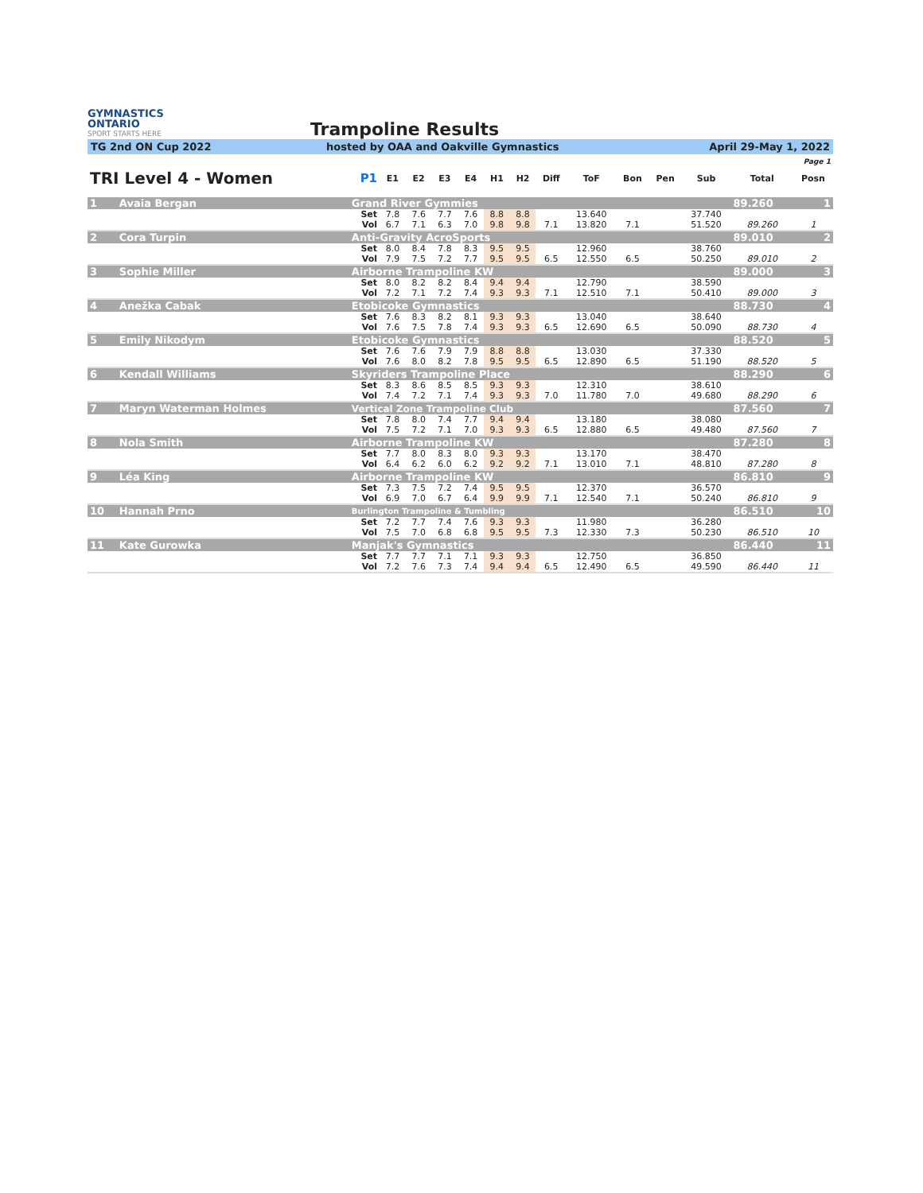GYMNASTICS
ONTARIO
SPORT STARTS HERE
Trampoline Results
TG 2nd ON Cup 2022 hosted by OAA and Oakville Gymnastics April 29-May 1, 2022
| | | | | | | | | | | | | | | Page 1 | |
| --- | --- | --- | --- | --- | --- | --- | --- | --- | --- | --- | --- | --- | --- | --- | --- |
| TRI Level 4 - Women | | P1 | E1 | E2 | E3 | E4 | H1 | H2 | Diff | ToF | Bon | Pen | Sub | Total | Posn |
| 1 | Avaia Bergan | Grand River Gymmies | | | | | | | | | | | | 89.260 | 1 |
| | | Set | 7.8 | 7.6 | 7.7 | 7.6 | 8.8 | 8.8 | | 13.640 | | | 37.740 | | |
| | | Vol | 6.7 | 7.1 | 6.3 | 7.0 | 9.8 | 9.8 | 7.1 | 13.820 | 7.1 | | 51.520 | 89.260 | 1 |
| 2 | Cora Turpin | Anti-Gravity AcroSports | | | | | | | | | | | | 89.010 | 2 |
| | | Set | 8.0 | 8.4 | 7.8 | 8.3 | 9.5 | 9.5 | | 12.960 | | | 38.760 | | |
| | | Vol | 7.9 | 7.5 | 7.2 | 7.7 | 9.5 | 9.5 | 6.5 | 12.550 | 6.5 | | 50.250 | 89.010 | 2 |
| 3 | Sophie Miller | Airborne Trampoline KW | | | | | | | | | | | | 89.000 | 3 |
| | | Set | 8.0 | 8.2 | 8.2 | 8.4 | 9.4 | 9.4 | | 12.790 | | | 38.590 | | |
| | | Vol | 7.2 | 7.1 | 7.2 | 7.4 | 9.3 | 9.3 | 7.1 | 12.510 | 7.1 | | 50.410 | 89.000 | 3 |
| 4 | Anežka Cabak | Etobicoke Gymnastics | | | | | | | | | | | | 88.730 | 4 |
| | | Set | 7.6 | 8.3 | 8.2 | 8.1 | 9.3 | 9.3 | | 13.040 | | | 38.640 | | |
| | | Vol | 7.6 | 7.5 | 7.8 | 7.4 | 9.3 | 9.3 | 6.5 | 12.690 | 6.5 | | 50.090 | 88.730 | 4 |
| 5 | Emily Nikodym | Etobicoke Gymnastics | | | | | | | | | | | | 88.520 | 5 |
| | | Set | 7.6 | 7.6 | 7.9 | 7.9 | 8.8 | 8.8 | | 13.030 | | | 37.330 | | |
| | | Vol | 7.6 | 8.0 | 8.2 | 7.8 | 9.5 | 9.5 | 6.5 | 12.890 | 6.5 | | 51.190 | 88.520 | 5 |
| 6 | Kendall Williams | Skyriders Trampoline Place | | | | | | | | | | | | 88.290 | 6 |
| | | Set | 8.3 | 8.6 | 8.5 | 8.5 | 9.3 | 9.3 | | 12.310 | | | 38.610 | | |
| | | Vol | 7.4 | 7.2 | 7.1 | 7.4 | 9.3 | 9.3 | 7.0 | 11.780 | 7.0 | | 49.680 | 88.290 | 6 |
| 7 | Maryn Waterman Holmes | Vertical Zone Trampoline Club | | | | | | | | | | | | 87.560 | 7 |
| | | Set | 7.8 | 8.0 | 7.4 | 7.7 | 9.4 | 9.4 | | 13.180 | | | 38.080 | | |
| | | Vol | 7.5 | 7.2 | 7.1 | 7.0 | 9.3 | 9.3 | 6.5 | 12.880 | 6.5 | | 49.480 | 87.560 | 7 |
| 8 | Nola Smith | Airborne Trampoline KW | | | | | | | | | | | | 87.280 | 8 |
| | | Set | 7.7 | 8.0 | 8.3 | 8.0 | 9.3 | 9.3 | | 13.170 | | | 38.470 | | |
| | | Vol | 6.4 | 6.2 | 6.0 | 6.2 | 9.2 | 9.2 | 7.1 | 13.010 | 7.1 | | 48.810 | 87.280 | 8 |
| 9 | Léa King | Airborne Trampoline KW | | | | | | | | | | | | 86.810 | 9 |
| | | Set | 7.3 | 7.5 | 7.2 | 7.4 | 9.5 | 9.5 | | 12.370 | | | 36.570 | | |
| | | Vol | 6.9 | 7.0 | 6.7 | 6.4 | 9.9 | 9.9 | 7.1 | 12.540 | 7.1 | | 50.240 | 86.810 | 9 |
| 10 | Hannah Prno | Burlington Trampoline & Tumbling | | | | | | | | | | | | 86.510 | 10 |
| | | Set | 7.2 | 7.7 | 7.4 | 7.6 | 9.3 | 9.3 | | 11.980 | | | 36.280 | | |
| | | Vol | 7.5 | 7.0 | 6.8 | 6.8 | 9.5 | 9.5 | 7.3 | 12.330 | 7.3 | | 50.230 | 86.510 | 10 |
| 11 | Kate Gurowka | Manjak's Gymnastics | | | | | | | | | | | | 86.440 | 11 |
| | | Set | 7.7 | 7.7 | 7.1 | 7.1 | 9.3 | 9.3 | | 12.750 | | | 36.850 | | |
| | | Vol | 7.2 | 7.6 | 7.3 | 7.4 | 9.4 | 9.4 | 6.5 | 12.490 | 6.5 | | 49.590 | 86.440 | 11 |